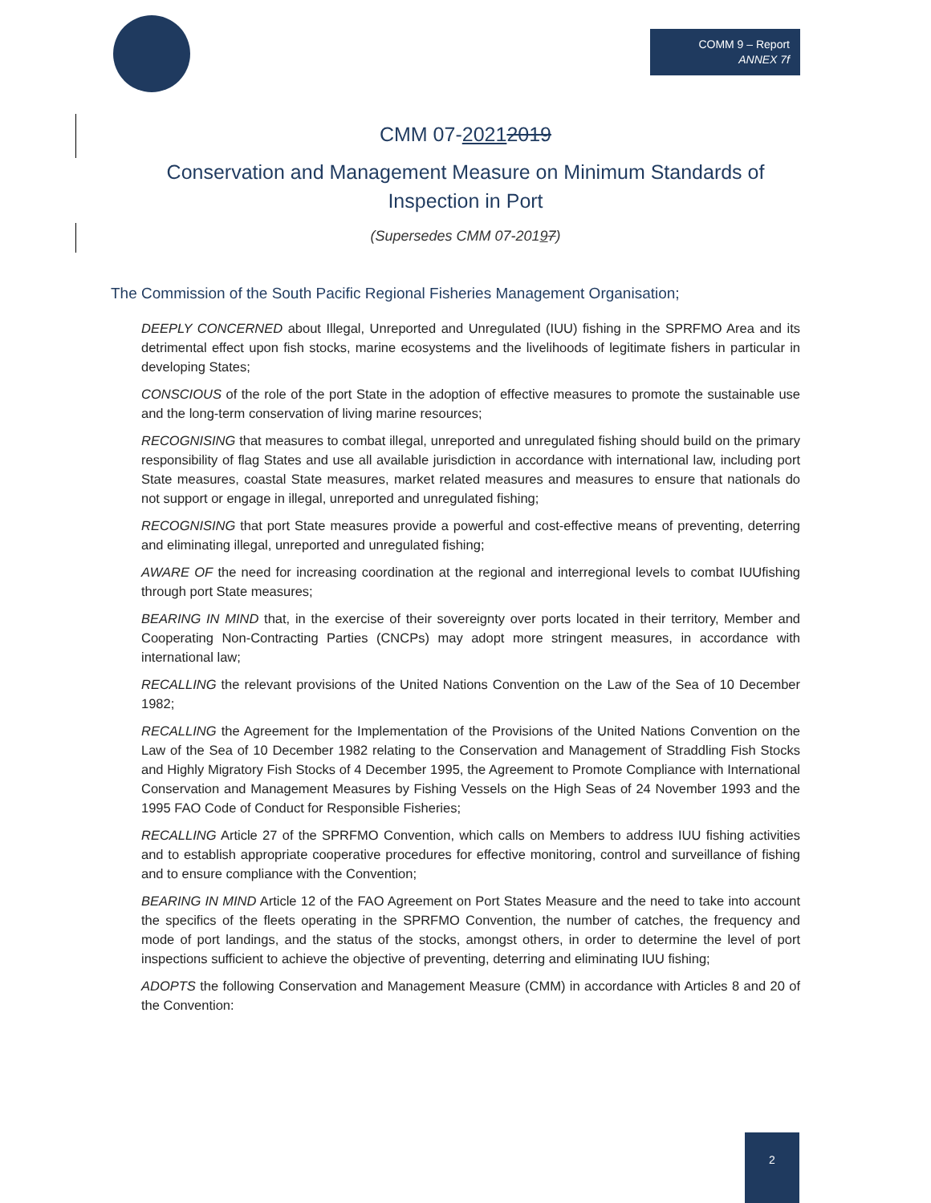COMM 9 – Report
ANNEX 7f
CMM 07-20212019
Conservation and Management Measure on Minimum Standards of Inspection in Port
(Supersedes CMM 07-20197)
The Commission of the South Pacific Regional Fisheries Management Organisation;
DEEPLY CONCERNED about Illegal, Unreported and Unregulated (IUU) fishing in the SPRFMO Area and its detrimental effect upon fish stocks, marine ecosystems and the livelihoods of legitimate fishers in particular in developing States;
CONSCIOUS of the role of the port State in the adoption of effective measures to promote the sustainable use and the long-term conservation of living marine resources;
RECOGNISING that measures to combat illegal, unreported and unregulated fishing should build on the primary responsibility of flag States and use all available jurisdiction in accordance with international law, including port State measures, coastal State measures, market related measures and measures to ensure that nationals do not support or engage in illegal, unreported and unregulated fishing;
RECOGNISING that port State measures provide a powerful and cost-effective means of preventing, deterring and eliminating illegal, unreported and unregulated fishing;
AWARE OF the need for increasing coordination at the regional and interregional levels to combat IUUfishing through port State measures;
BEARING IN MIND that, in the exercise of their sovereignty over ports located in their territory, Member and Cooperating Non-Contracting Parties (CNCPs) may adopt more stringent measures, in accordance with international law;
RECALLING the relevant provisions of the United Nations Convention on the Law of the Sea of 10 December 1982;
RECALLING the Agreement for the Implementation of the Provisions of the United Nations Convention on the Law of the Sea of 10 December 1982 relating to the Conservation and Management of Straddling Fish Stocks and Highly Migratory Fish Stocks of 4 December 1995, the Agreement to Promote Compliance with International Conservation and Management Measures by Fishing Vessels on the High Seas of 24 November 1993 and the 1995 FAO Code of Conduct for Responsible Fisheries;
RECALLING Article 27 of the SPRFMO Convention, which calls on Members to address IUU fishing activities and to establish appropriate cooperative procedures for effective monitoring, control and surveillance of fishing and to ensure compliance with the Convention;
BEARING IN MIND Article 12 of the FAO Agreement on Port States Measure and the need to take into account the specifics of the fleets operating in the SPRFMO Convention, the number of catches, the frequency and mode of port landings, and the status of the stocks, amongst others, in order to determine the level of port inspections sufficient to achieve the objective of preventing, deterring and eliminating IUU fishing;
ADOPTS the following Conservation and Management Measure (CMM) in accordance with Articles 8 and 20 of the Convention:
2